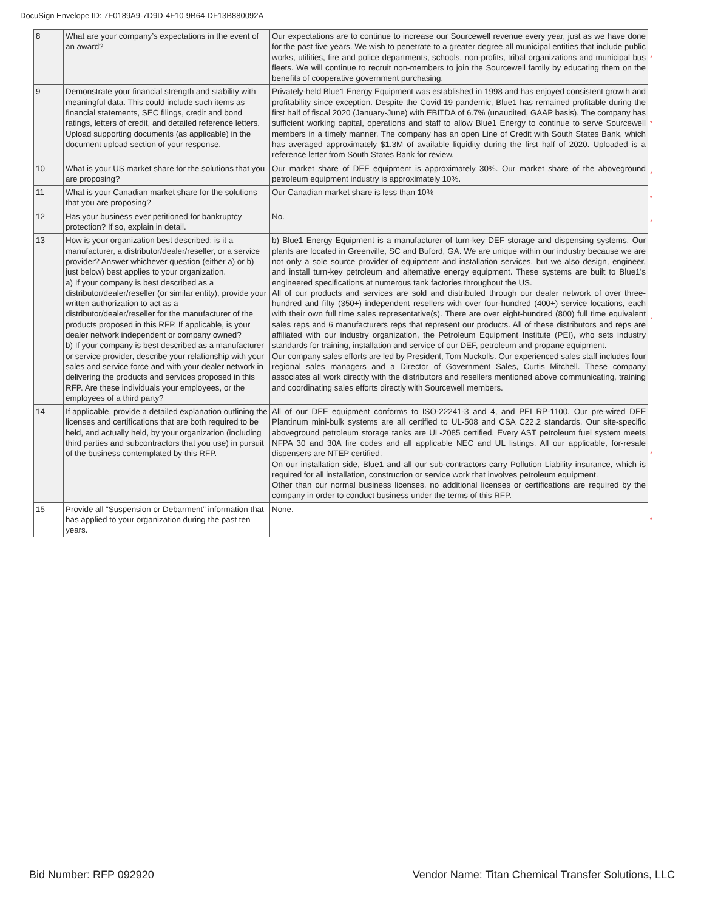DocuSign Envelope ID: 7F0189A9-7D9D-4F10-9B64-DF13B880092A
| 8 | What are your company’s expectations in the event of an award? | Our expectations are to continue to increase our Sourcewell revenue every year, just as we have done for the past five years. We wish to penetrate to a greater degree all municipal entities that include public works, utilities, fire and police departments, schools, non-profits, tribal organizations and municipal bus fleets. We will continue to recruit non-members to join the Sourcewell family by educating them on the benefits of cooperative government purchasing. | * |
| 9 | Demonstrate your financial strength and stability with meaningful data. This could include such items as financial statements, SEC filings, credit and bond ratings, letters of credit, and detailed reference letters. Upload supporting documents (as applicable) in the document upload section of your response. | Privately-held Blue1 Energy Equipment was established in 1998 and has enjoyed consistent growth and profitability since exception. Despite the Covid-19 pandemic, Blue1 has remained profitable during the first half of fiscal 2020 (January-June) with EBITDA of 6.7% (unaudited, GAAP basis). The company has sufficient working capital, operations and staff to allow Blue1 Energy to continue to serve Sourcewell members in a timely manner. The company has an open Line of Credit with South States Bank, which has averaged approximately $1.3M of available liquidity during the first half of 2020. Uploaded is a reference letter from South States Bank for review. | * |
| 10 | What is your US market share for the solutions that you are proposing? | Our market share of DEF equipment is approximately 30%. Our market share of the aboveground petroleum equipment industry is approximately 10%. | * |
| 11 | What is your Canadian market share for the solutions that you are proposing? | Our Canadian market share is less than 10% | * |
| 12 | Has your business ever petitioned for bankruptcy protection? If so, explain in detail. | No. | * |
| 13 | How is your organization best described: is it a manufacturer, a distributor/dealer/reseller, or a service provider? Answer whichever question (either a) or b) just below) best applies to your organization. a) If your company is best described as a distributor/dealer/reseller (or similar entity), provide your written authorization to act as a distributor/dealer/reseller for the manufacturer of the products proposed in this RFP. If applicable, is your dealer network independent or company owned? b) If your company is best described as a manufacturer or service provider, describe your relationship with your sales and service force and with your dealer network in delivering the products and services proposed in this RFP. Are these individuals your employees, or the employees of a third party? | b) Blue1 Energy Equipment is a manufacturer of turn-key DEF storage and dispensing systems. Our plants are located in Greenville, SC and Buford, GA. We are unique within our industry because we are not only a sole source provider of equipment and installation services, but we also design, engineer, and install turn-key petroleum and alternative energy equipment. These systems are built to Blue1’s engineered specifications at numerous tank factories throughout the US. All of our products and services are sold and distributed through our dealer network of over three-hundred and fifty (350+) independent resellers with over four-hundred (400+) service locations, each with their own full time sales representative(s). There are over eight-hundred (800) full time equivalent sales reps and 6 manufacturers reps that represent our products. All of these distributors and reps are affiliated with our industry organization, the Petroleum Equipment Institute (PEI), who sets industry standards for training, installation and service of our DEF, petroleum and propane equipment. Our company sales efforts are led by President, Tom Nuckolls. Our experienced sales staff includes four regional sales managers and a Director of Government Sales, Curtis Mitchell. These company associates all work directly with the distributors and resellers mentioned above communicating, training and coordinating sales efforts directly with Sourcewell members. | * |
| 14 | If applicable, provide a detailed explanation outlining the licenses and certifications that are both required to be held, and actually held, by your organization (including third parties and subcontractors that you use) in pursuit of the business contemplated by this RFP. | All of our DEF equipment conforms to ISO-22241-3 and 4, and PEI RP-1100. Our pre-wired DEF Plantinum mini-bulk systems are all certified to UL-508 and CSA C22.2 standards. Our site-specific aboveground petroleum storage tanks are UL-2085 certified. Every AST petroleum fuel system meets NFPA 30 and 30A fire codes and all applicable NEC and UL listings. All our applicable, for-resale dispensers are NTEP certified. On our installation side, Blue1 and all our sub-contractors carry Pollution Liability insurance, which is required for all installation, construction or service work that involves petroleum equipment. Other than our normal business licenses, no additional licenses or certifications are required by the company in order to conduct business under the terms of this RFP. | * |
| 15 | Provide all “Suspension or Debarment” information that has applied to your organization during the past ten years. | None. | * |
Bid Number: RFP 092920 Vendor Name: Titan Chemical Transfer Solutions, LLC